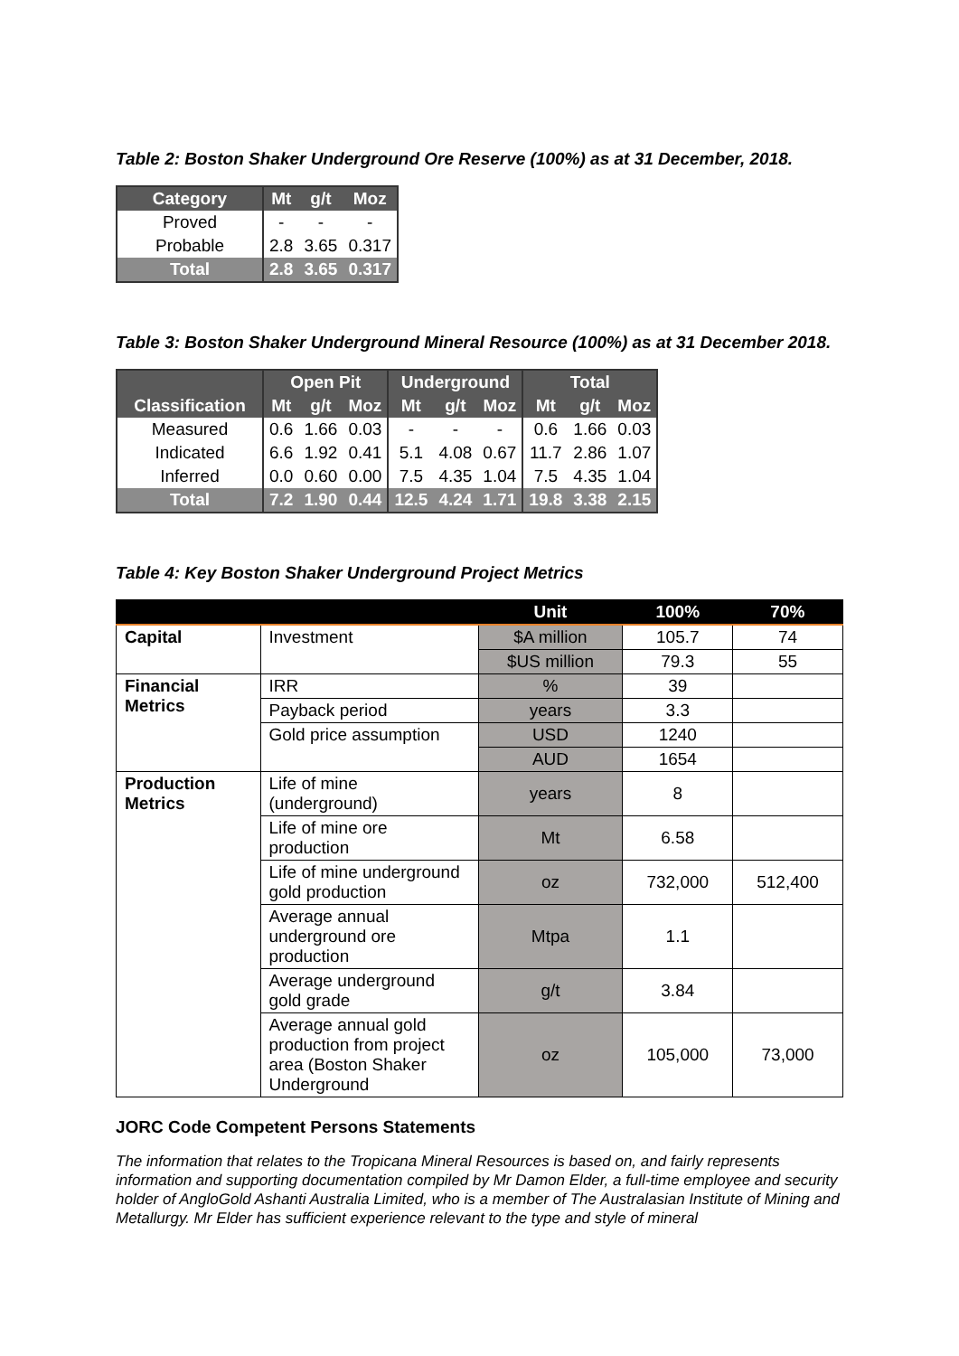Table 2: Boston Shaker Underground Ore Reserve (100%) as at 31 December, 2018.
| Category | Mt | g/t | Moz |
| --- | --- | --- | --- |
| Proved | - | - | - |
| Probable | 2.8 | 3.65 | 0.317 |
| Total | 2.8 | 3.65 | 0.317 |
Table 3: Boston Shaker Underground Mineral Resource (100%) as at 31 December 2018.
| | Open Pit | | | Underground | | | Total | | |
| --- | --- | --- | --- | --- | --- | --- | --- | --- | --- |
| Classification | Mt | g/t | Moz | Mt | g/t | Moz | Mt | g/t | Moz |
| Measured | 0.6 | 1.66 | 0.03 | - | - | - | 0.6 | 1.66 | 0.03 |
| Indicated | 6.6 | 1.92 | 0.41 | 5.1 | 4.08 | 0.67 | 11.7 | 2.86 | 1.07 |
| Inferred | 0.0 | 0.60 | 0.00 | 7.5 | 4.35 | 1.04 | 7.5 | 4.35 | 1.04 |
| Total | 7.2 | 1.90 | 0.44 | 12.5 | 4.24 | 1.71 | 19.8 | 3.38 | 2.15 |
Table 4: Key Boston Shaker Underground Project Metrics
| | | Unit | 100% | 70% |
| --- | --- | --- | --- | --- |
| Capital | Investment | $A million | 105.7 | 74 |
| | | $US million | 79.3 | 55 |
| Financial Metrics | IRR | % | 39 | |
| | Payback period | years | 3.3 | |
| | Gold price assumption | USD | 1240 | |
| | | AUD | 1654 | |
| Production Metrics | Life of mine (underground) | years | 8 | |
| | Life of mine ore production | Mt | 6.58 | |
| | Life of mine underground gold production | oz | 732,000 | 512,400 |
| | Average annual underground ore production | Mtpa | 1.1 | |
| | Average underground gold grade | g/t | 3.84 | |
| | Average annual gold production from project area (Boston Shaker Underground | oz | 105,000 | 73,000 |
JORC Code Competent Persons Statements
The information that relates to the Tropicana Mineral Resources is based on, and fairly represents information and supporting documentation compiled by Mr Damon Elder, a full-time employee and security holder of AngloGold Ashanti Australia Limited, who is a member of The Australasian Institute of Mining and Metallurgy. Mr Elder has sufficient experience relevant to the type and style of mineral